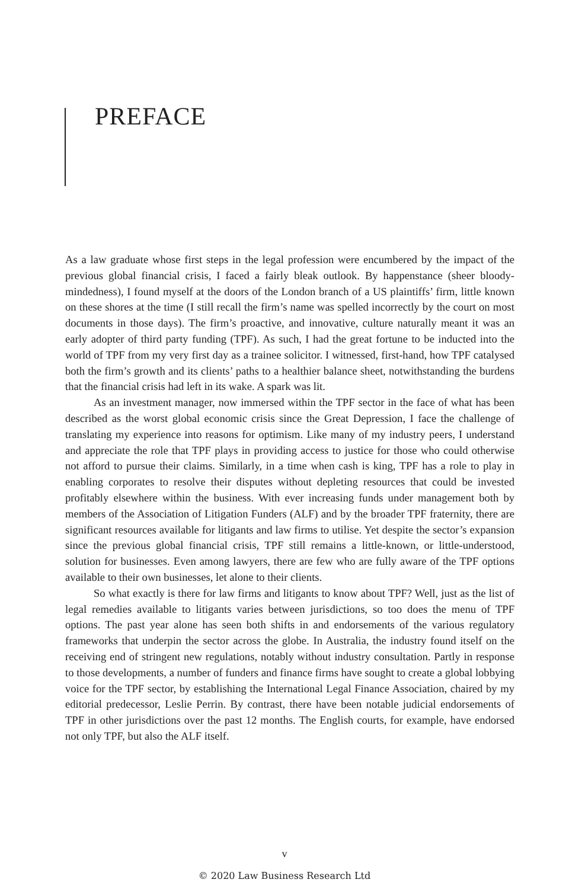PREFACE
As a law graduate whose first steps in the legal profession were encumbered by the impact of the previous global financial crisis, I faced a fairly bleak outlook. By happenstance (sheer bloody-mindedness), I found myself at the doors of the London branch of a US plaintiffs’ firm, little known on these shores at the time (I still recall the firm’s name was spelled incorrectly by the court on most documents in those days). The firm’s proactive, and innovative, culture naturally meant it was an early adopter of third party funding (TPF). As such, I had the great fortune to be inducted into the world of TPF from my very first day as a trainee solicitor. I witnessed, first-hand, how TPF catalysed both the firm’s growth and its clients’ paths to a healthier balance sheet, notwithstanding the burdens that the financial crisis had left in its wake. A spark was lit.
As an investment manager, now immersed within the TPF sector in the face of what has been described as the worst global economic crisis since the Great Depression, I face the challenge of translating my experience into reasons for optimism. Like many of my industry peers, I understand and appreciate the role that TPF plays in providing access to justice for those who could otherwise not afford to pursue their claims. Similarly, in a time when cash is king, TPF has a role to play in enabling corporates to resolve their disputes without depleting resources that could be invested profitably elsewhere within the business. With ever increasing funds under management both by members of the Association of Litigation Funders (ALF) and by the broader TPF fraternity, there are significant resources available for litigants and law firms to utilise. Yet despite the sector’s expansion since the previous global financial crisis, TPF still remains a little-known, or little-understood, solution for businesses. Even among lawyers, there are few who are fully aware of the TPF options available to their own businesses, let alone to their clients.
So what exactly is there for law firms and litigants to know about TPF? Well, just as the list of legal remedies available to litigants varies between jurisdictions, so too does the menu of TPF options. The past year alone has seen both shifts in and endorsements of the various regulatory frameworks that underpin the sector across the globe. In Australia, the industry found itself on the receiving end of stringent new regulations, notably without industry consultation. Partly in response to those developments, a number of funders and finance firms have sought to create a global lobbying voice for the TPF sector, by establishing the International Legal Finance Association, chaired by my editorial predecessor, Leslie Perrin. By contrast, there have been notable judicial endorsements of TPF in other jurisdictions over the past 12 months. The English courts, for example, have endorsed not only TPF, but also the ALF itself.
v
© 2020 Law Business Research Ltd